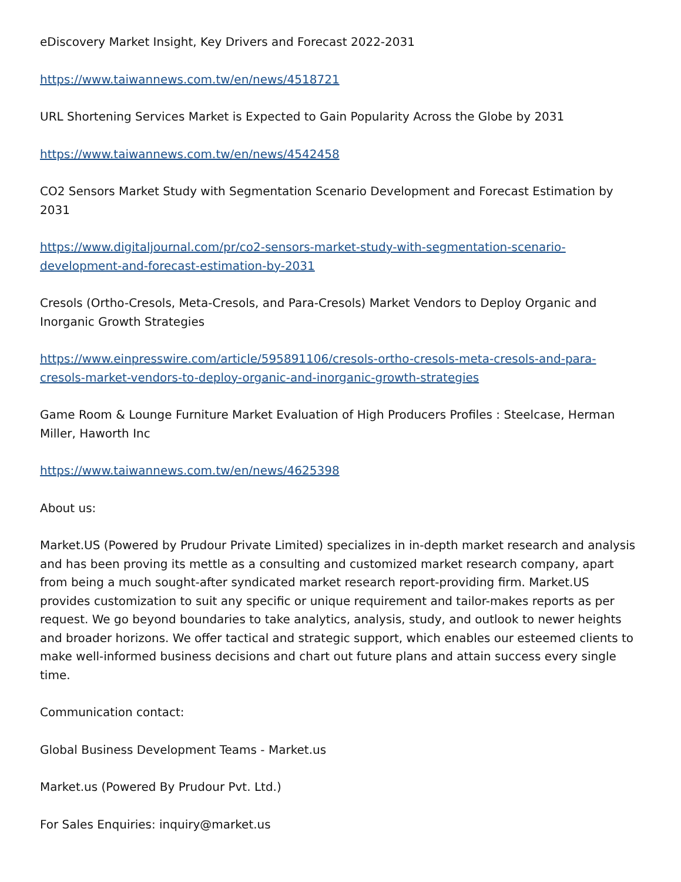eDiscovery Market Insight, Key Drivers and Forecast 2022-2031
https://www.taiwannews.com.tw/en/news/4518721
URL Shortening Services Market is Expected to Gain Popularity Across the Globe by 2031
https://www.taiwannews.com.tw/en/news/4542458
CO2 Sensors Market Study with Segmentation Scenario Development and Forecast Estimation by 2031
https://www.digitaljournal.com/pr/co2-sensors-market-study-with-segmentation-scenario-development-and-forecast-estimation-by-2031
Cresols (Ortho-Cresols, Meta-Cresols, and Para-Cresols) Market Vendors to Deploy Organic and Inorganic Growth Strategies
https://www.einpresswire.com/article/595891106/cresols-ortho-cresols-meta-cresols-and-para-cresols-market-vendors-to-deploy-organic-and-inorganic-growth-strategies
Game Room & Lounge Furniture Market Evaluation of High Producers Profiles : Steelcase, Herman Miller, Haworth Inc
https://www.taiwannews.com.tw/en/news/4625398
About us:
Market.US (Powered by Prudour Private Limited) specializes in in-depth market research and analysis and has been proving its mettle as a consulting and customized market research company, apart from being a much sought-after syndicated market research report-providing firm. Market.US provides customization to suit any specific or unique requirement and tailor-makes reports as per request. We go beyond boundaries to take analytics, analysis, study, and outlook to newer heights and broader horizons. We offer tactical and strategic support, which enables our esteemed clients to make well-informed business decisions and chart out future plans and attain success every single time.
Communication contact:
Global Business Development Teams - Market.us
Market.us (Powered By Prudour Pvt. Ltd.)
For Sales Enquiries: inquiry@market.us